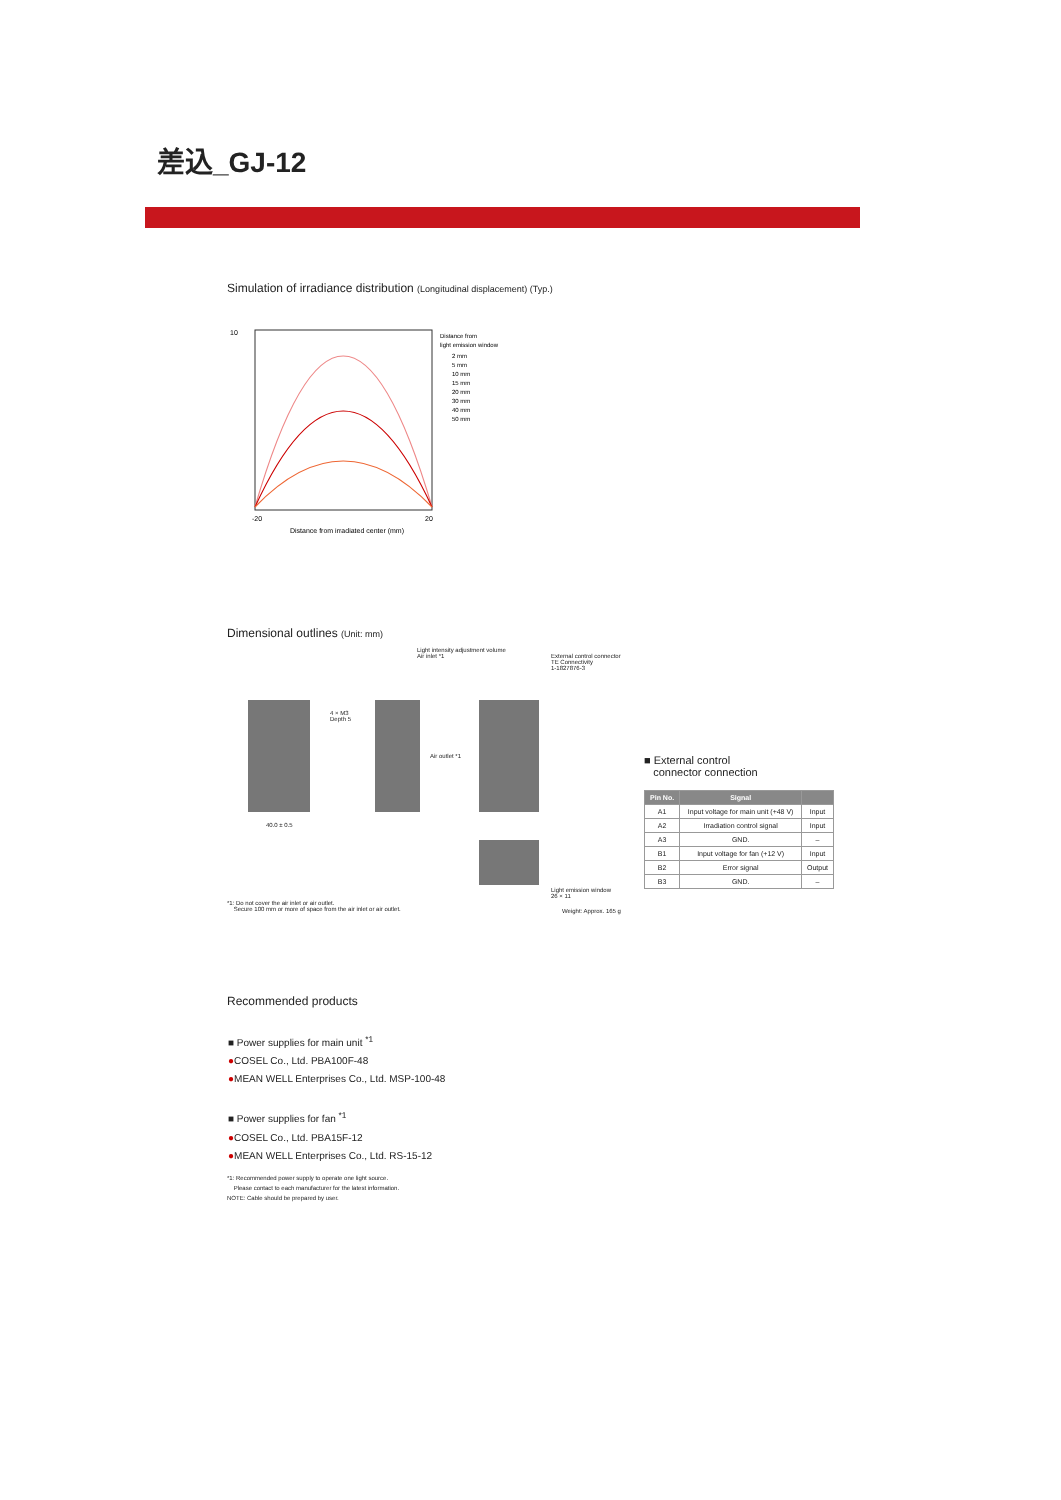差込_GJ-12
Simulation of irradiance distribution (Longitudinal displacement) (Typ.)
10
-20
20
Distance from irradiated center (mm)
Distance from
light emission window
2 mm
5 mm
10 mm
15 mm
20 mm
30 mm
40 mm
50 mm
Dimensional outlines (Unit: mm)
Light intensity adjustment volume
Air inlet *1
External control connector
TE Connectivity
1-1827876-3
40.0 ± 0.5
4 × M3
Depth 5
Air outlet *1
Light emission window
26 × 11
*1: Do not cover the air inlet or air outlet.
Secure 100 mm or more of space from the air inlet or air outlet.
Weight: Approx. 165 g
■ External control
connector connection
| Pin No. | Signal | |
| --- | --- | --- |
| A1 | Input voltage for main unit (+48 V) | Input |
| A2 | Irradiation control signal | Input |
| A3 | GND. | – |
| B1 | Input voltage for fan (+12 V) | Input |
| B2 | Error signal | Output |
| B3 | GND. | – |
Recommended products
■ Power supplies for main unit <sup>*1</sup>
●COSEL Co., Ltd. PBA100F-48
●MEAN WELL Enterprises Co., Ltd. MSP-100-48
■ Power supplies for fan <sup>*1</sup>
●COSEL Co., Ltd. PBA15F-12
●MEAN WELL Enterprises Co., Ltd. RS-15-12
*1: Recommended power supply to operate one light source.
Please contact to each manufacturer for the latest information.
NOTE: Cable should be prepared by user.